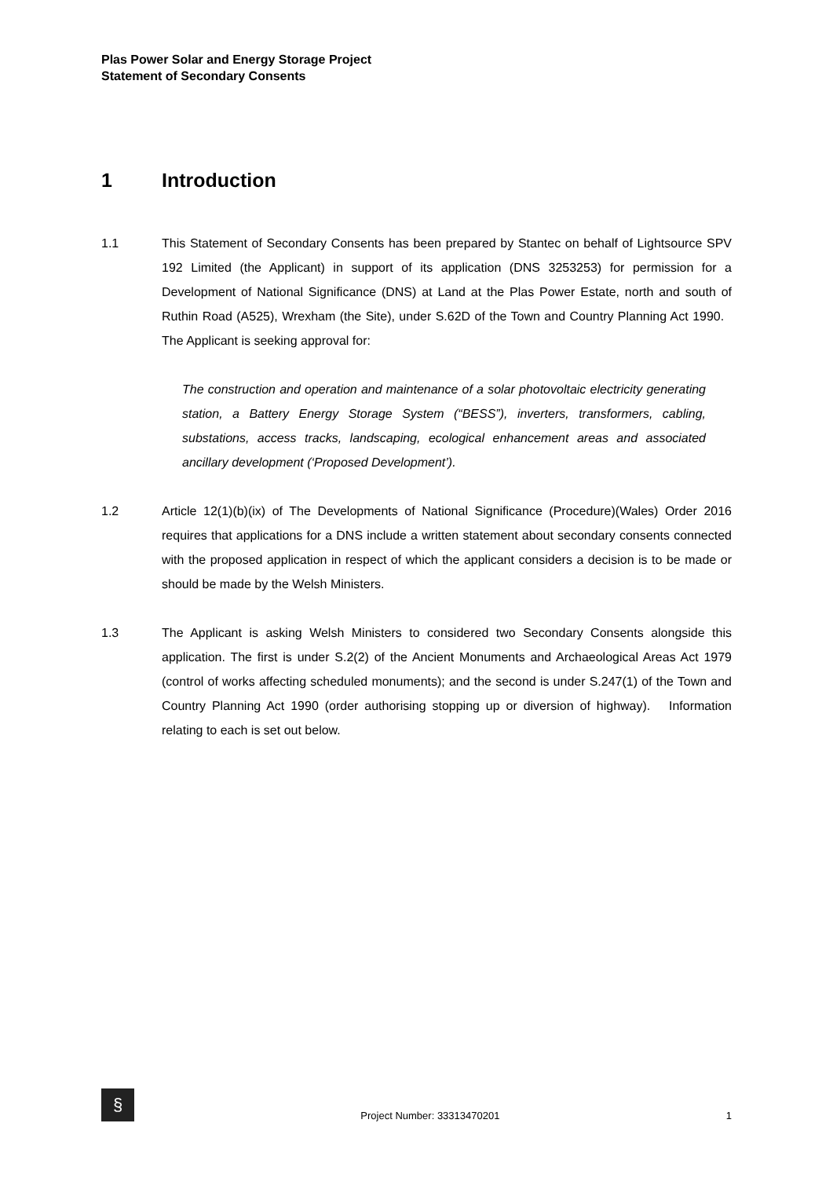Plas Power Solar and Energy Storage Project
Statement of Secondary Consents
1 Introduction
1.1 This Statement of Secondary Consents has been prepared by Stantec on behalf of Lightsource SPV 192 Limited (the Applicant) in support of its application (DNS 3253253) for permission for a Development of National Significance (DNS) at Land at the Plas Power Estate, north and south of Ruthin Road (A525), Wrexham (the Site), under S.62D of the Town and Country Planning Act 1990. The Applicant is seeking approval for:
The construction and operation and maintenance of a solar photovoltaic electricity generating station, a Battery Energy Storage System (“BESS”), inverters, transformers, cabling, substations, access tracks, landscaping, ecological enhancement areas and associated ancillary development (‘Proposed Development’).
1.2 Article 12(1)(b)(ix) of The Developments of National Significance (Procedure)(Wales) Order 2016 requires that applications for a DNS include a written statement about secondary consents connected with the proposed application in respect of which the applicant considers a decision is to be made or should be made by the Welsh Ministers.
1.3 The Applicant is asking Welsh Ministers to considered two Secondary Consents alongside this application. The first is under S.2(2) of the Ancient Monuments and Archaeological Areas Act 1979 (control of works affecting scheduled monuments); and the second is under S.247(1) of the Town and Country Planning Act 1990 (order authorising stopping up or diversion of highway). Information relating to each is set out below.
§
Project Number: 33313470201
1